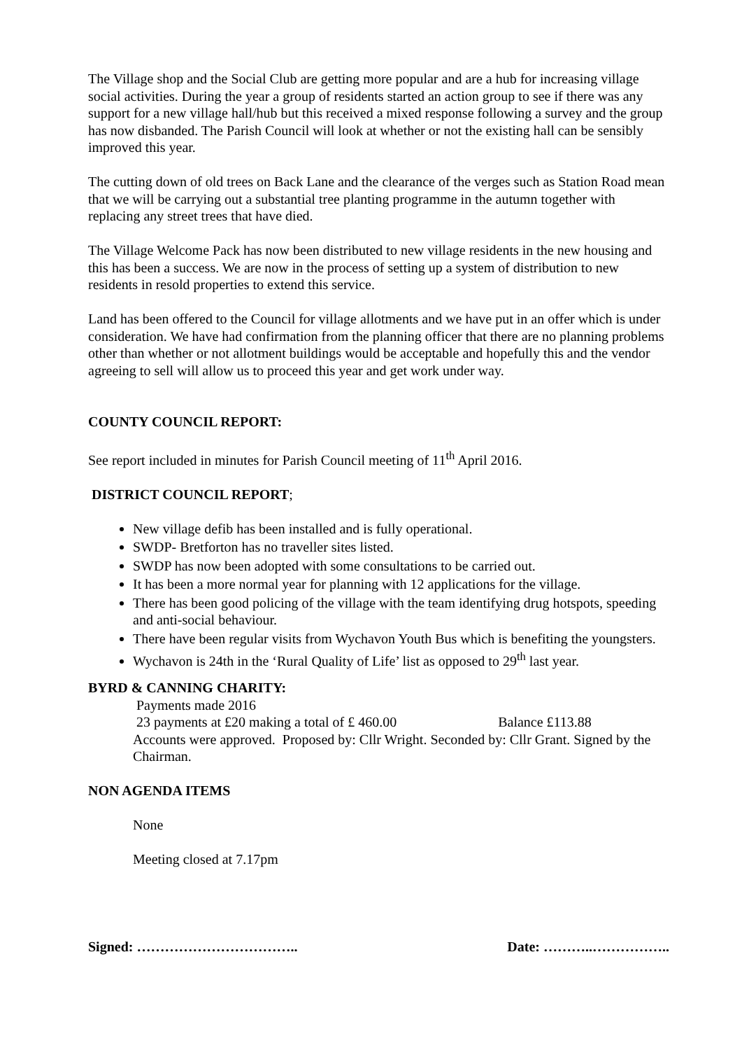The Village shop and the Social Club are getting more popular and are a hub for increasing village social activities. During the year a group of residents started an action group to see if there was any support for a new village hall/hub but this received a mixed response following a survey and the group has now disbanded. The Parish Council will look at whether or not the existing hall can be sensibly improved this year.
The cutting down of old trees on Back Lane and the clearance of the verges such as Station Road mean that we will be carrying out a substantial tree planting programme in the autumn together with replacing any street trees that have died.
The Village Welcome Pack has now been distributed to new village residents in the new housing and this has been a success. We are now in the process of setting up a system of distribution to new residents in resold properties to extend this service.
Land has been offered to the Council for village allotments and we have put in an offer which is under consideration. We have had confirmation from the planning officer that there are no planning problems other than whether or not allotment buildings would be acceptable and hopefully this and the vendor agreeing to sell will allow us to proceed this year and get work under way.
COUNTY COUNCIL REPORT:
See report included in minutes for Parish Council meeting of 11<sup>th</sup> April 2016.
DISTRICT COUNCIL REPORT;
New village defib has been installed and is fully operational.
SWDP- Bretforton has no traveller sites listed.
SWDP has now been adopted with some consultations to be carried out.
It has been a more normal year for planning with 12 applications for the village.
There has been good policing of the village with the team identifying drug hotspots, speeding and anti-social behaviour.
There have been regular visits from Wychavon Youth Bus which is benefiting the youngsters.
Wychavon is 24th in the ‘Rural Quality of Life’ list as opposed to 29<sup>th</sup> last year.
BYRD & CANNING CHARITY:
Payments made 2016
23 payments at £20 making a total of £ 460.00 Balance £113.88
Accounts were approved. Proposed by: Cllr Wright. Seconded by: Cllr Grant. Signed by the Chairman.
NON AGENDA ITEMS
None
Meeting closed at 7.17pm
Signed: …………………………….. Date: ………..……………..